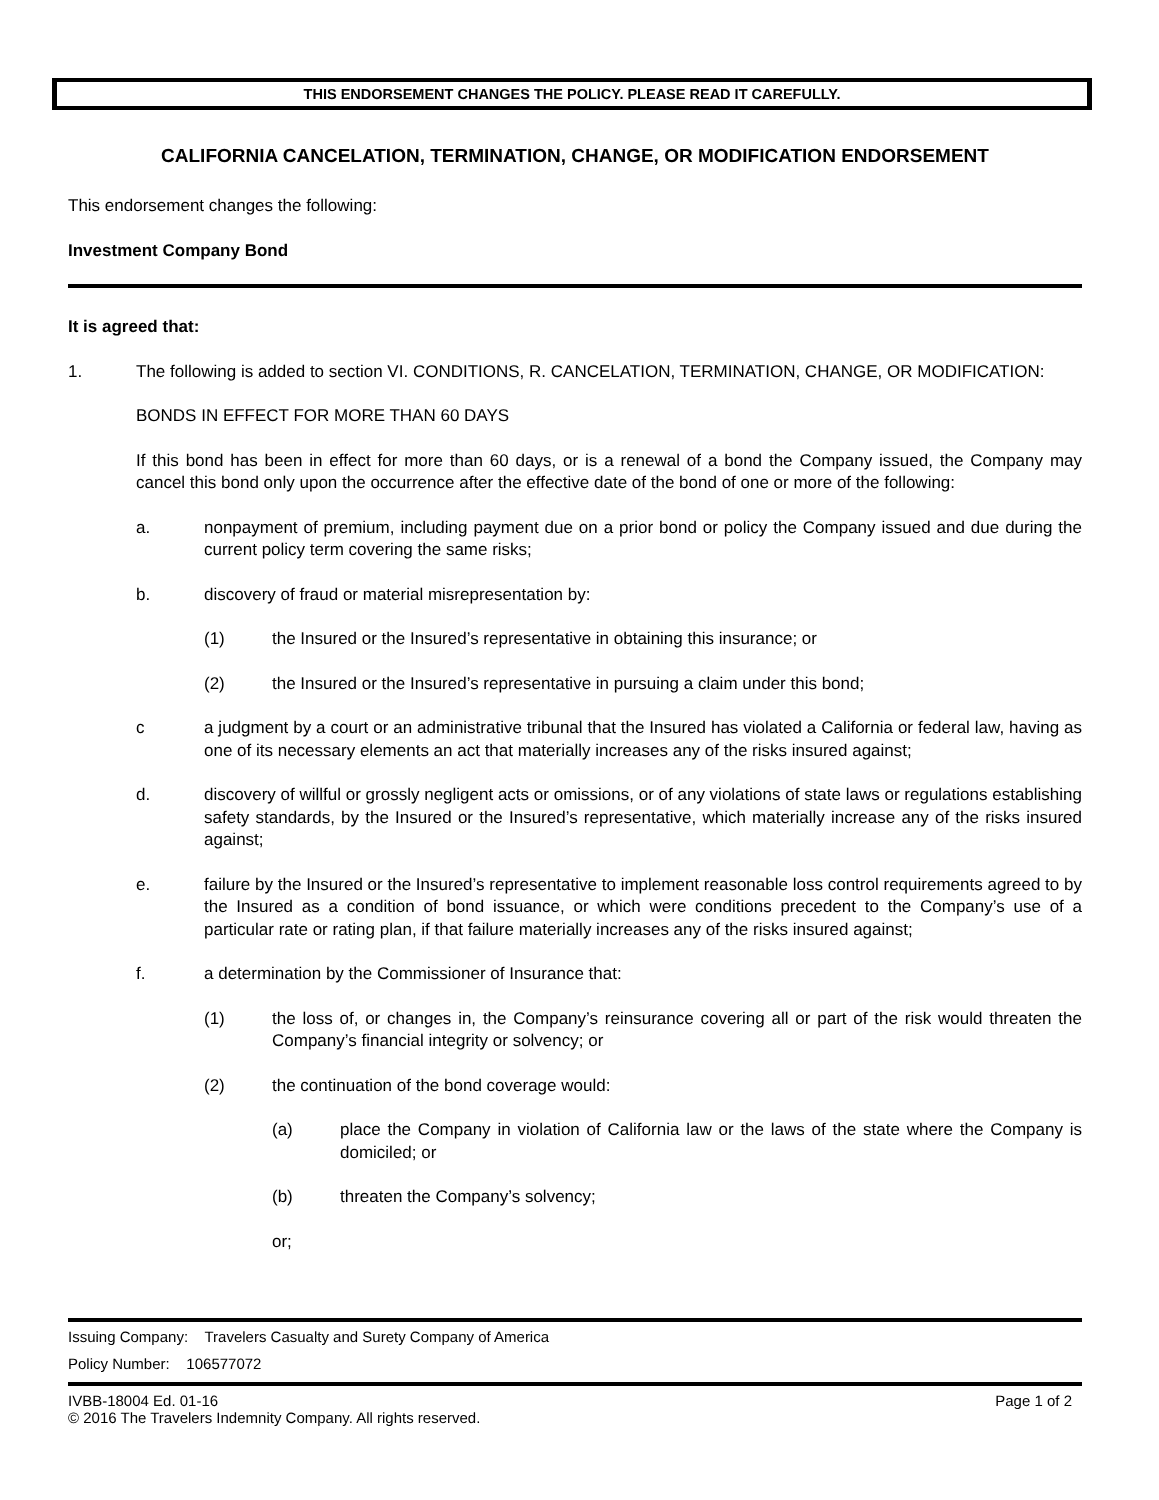THIS ENDORSEMENT CHANGES THE POLICY. PLEASE READ IT CAREFULLY.
CALIFORNIA CANCELATION, TERMINATION, CHANGE, OR MODIFICATION ENDORSEMENT
This endorsement changes the following:
Investment Company Bond
It is agreed that:
1. The following is added to section VI. CONDITIONS, R. CANCELATION, TERMINATION, CHANGE, OR MODIFICATION:
BONDS IN EFFECT FOR MORE THAN 60 DAYS
If this bond has been in effect for more than 60 days, or is a renewal of a bond the Company issued, the Company may cancel this bond only upon the occurrence after the effective date of the bond of one or more of the following:
a. nonpayment of premium, including payment due on a prior bond or policy the Company issued and due during the current policy term covering the same risks;
b. discovery of fraud or material misrepresentation by:
(1) the Insured or the Insured’s representative in obtaining this insurance; or
(2) the Insured or the Insured’s representative in pursuing a claim under this bond;
c a judgment by a court or an administrative tribunal that the Insured has violated a California or federal law, having as one of its necessary elements an act that materially increases any of the risks insured against;
d. discovery of willful or grossly negligent acts or omissions, or of any violations of state laws or regulations establishing safety standards, by the Insured or the Insured’s representative, which materially increase any of the risks insured against;
e. failure by the Insured or the Insured’s representative to implement reasonable loss control requirements agreed to by the Insured as a condition of bond issuance, or which were conditions precedent to the Company’s use of a particular rate or rating plan, if that failure materially increases any of the risks insured against;
f. a determination by the Commissioner of Insurance that:
(1) the loss of, or changes in, the Company’s reinsurance covering all or part of the risk would threaten the Company’s financial integrity or solvency; or
(2) the continuation of the bond coverage would:
(a) place the Company in violation of California law or the laws of the state where the Company is domiciled; or
(b) threaten the Company’s solvency;
or;
Issuing Company: Travelers Casualty and Surety Company of America
Policy Number: 106577072
IVBB-18004 Ed. 01-16 Page 1 of 2
© 2016 The Travelers Indemnity Company. All rights reserved.